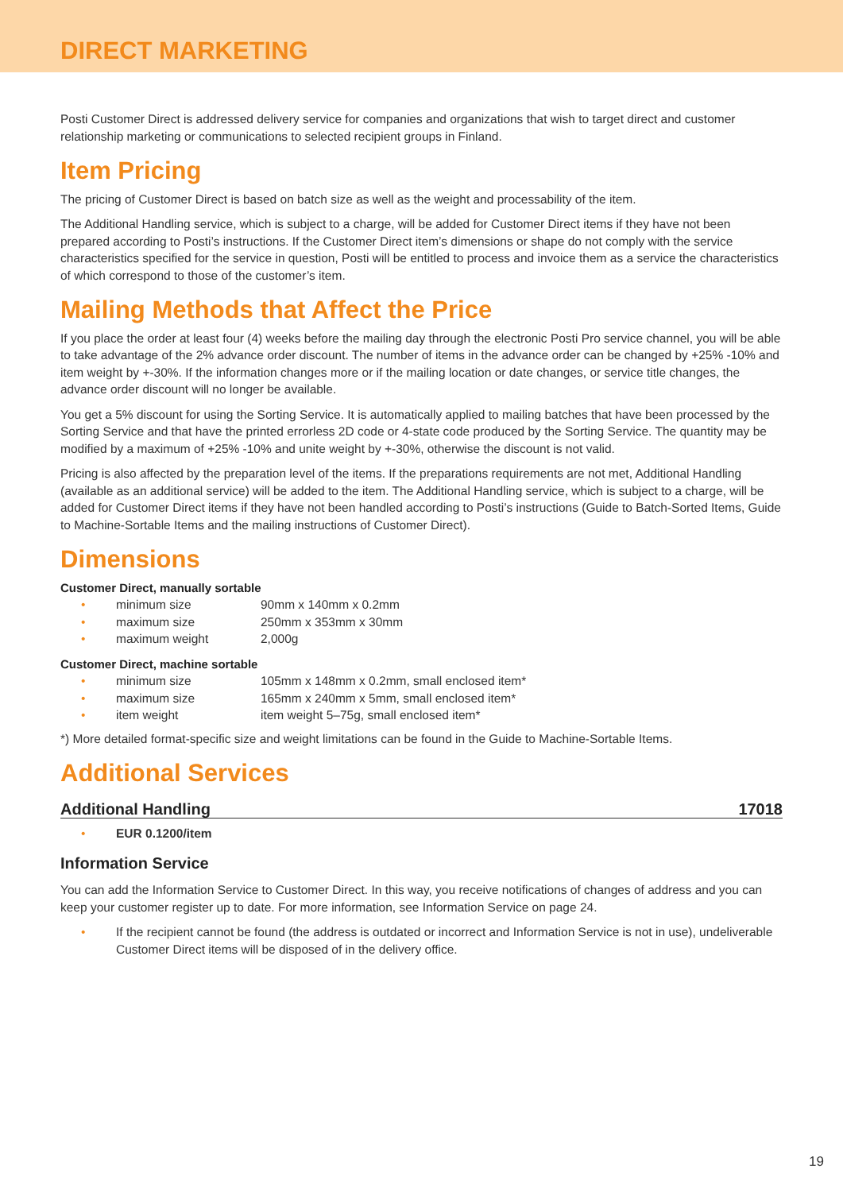DIRECT MARKETING
Posti Customer Direct is addressed delivery service for companies and organizations that wish to target direct and customer relationship marketing or communications to selected recipient groups in Finland.
Item Pricing
The pricing of Customer Direct is based on batch size as well as the weight and processability of the item.
The Additional Handling service, which is subject to a charge, will be added for Customer Direct items if they have not been prepared according to Posti’s instructions. If the Customer Direct item’s dimensions or shape do not comply with the service characteristics specified for the service in question, Posti will be entitled to process and invoice them as a service the characteristics of which correspond to those of the customer’s item.
Mailing Methods that Affect the Price
If you place the order at least four (4) weeks before the mailing day through the electronic Posti Pro service channel, you will be able to take advantage of the 2% advance order discount. The number of items in the advance order can be changed by +25% -10% and item weight by +-30%. If the information changes more or if the mailing location or date changes, or service title changes, the advance order discount will no longer be available.
You get a 5% discount for using the Sorting Service. It is automatically applied to mailing batches that have been processed by the Sorting Service and that have the printed errorless 2D code or 4-state code produced by the Sorting Service. The quantity may be modified by a maximum of +25% -10% and unite weight by +-30%, otherwise the discount is not valid.
Pricing is also affected by the preparation level of the items. If the preparations requirements are not met, Additional Handling (available as an additional service) will be added to the item. The Additional Handling service, which is subject to a charge, will be added for Customer Direct items if they have not been handled according to Posti’s instructions (Guide to Batch-Sorted Items, Guide to Machine-Sortable Items and the mailing instructions of Customer Direct).
Dimensions
Customer Direct, manually sortable
• minimum size 90mm x 140mm x 0.2mm
• maximum size 250mm x 353mm x 30mm
• maximum weight 2,000g
Customer Direct, machine sortable
• minimum size 105mm x 148mm x 0.2mm, small enclosed item*
• maximum size 165mm x 240mm x 5mm, small enclosed item*
• item weight item weight 5–75g, small enclosed item*
*) More detailed format-specific size and weight limitations can be found in the Guide to Machine-Sortable Items.
Additional Services
Additional Handling 17018
• EUR 0.1200/item
Information Service
You can add the Information Service to Customer Direct. In this way, you receive notifications of changes of address and you can keep your customer register up to date. For more information, see Information Service on page 24.
• If the recipient cannot be found (the address is outdated or incorrect and Information Service is not in use), undeliverable Customer Direct items will be disposed of in the delivery office.
19